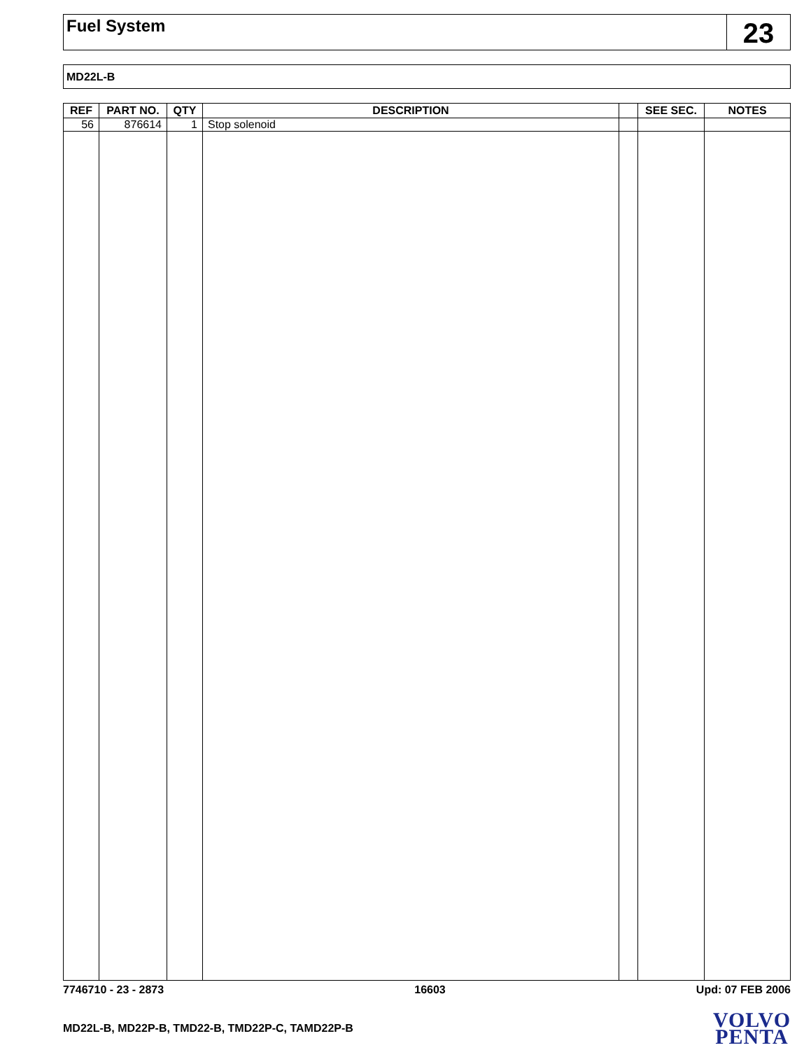Fuel System
23
MD22L-B
| REF | PART NO. | QTY | DESCRIPTION | | SEE SEC. | NOTES |
| --- | --- | --- | --- | --- | --- | --- |
| 56 | 876614 | 1 | Stop solenoid | | | |
7746710 - 23 - 2873 16603 Upd: 07 FEB 2006
MD22L-B, MD22P-B, TMD22-B, TMD22P-C, TAMD22P-B
VOLVO
PENTA